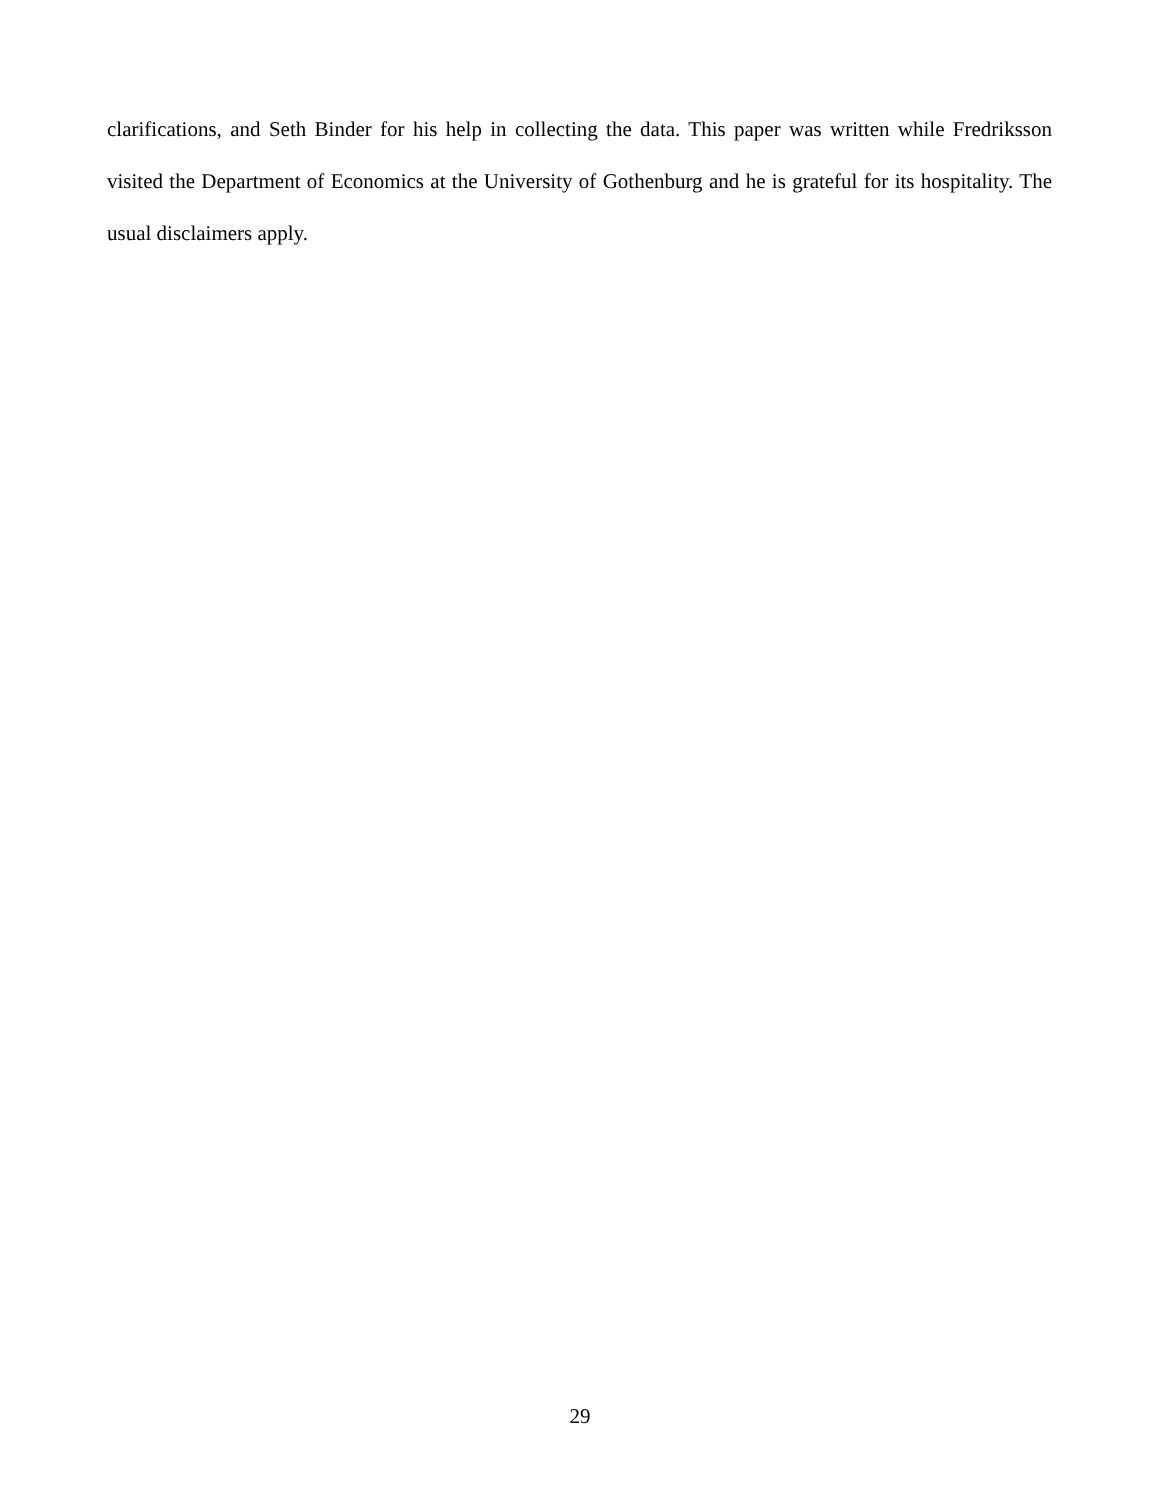clarifications, and Seth Binder for his help in collecting the data. This paper was written while Fredriksson visited the Department of Economics at the University of Gothenburg and he is grateful for its hospitality. The usual disclaimers apply.
29